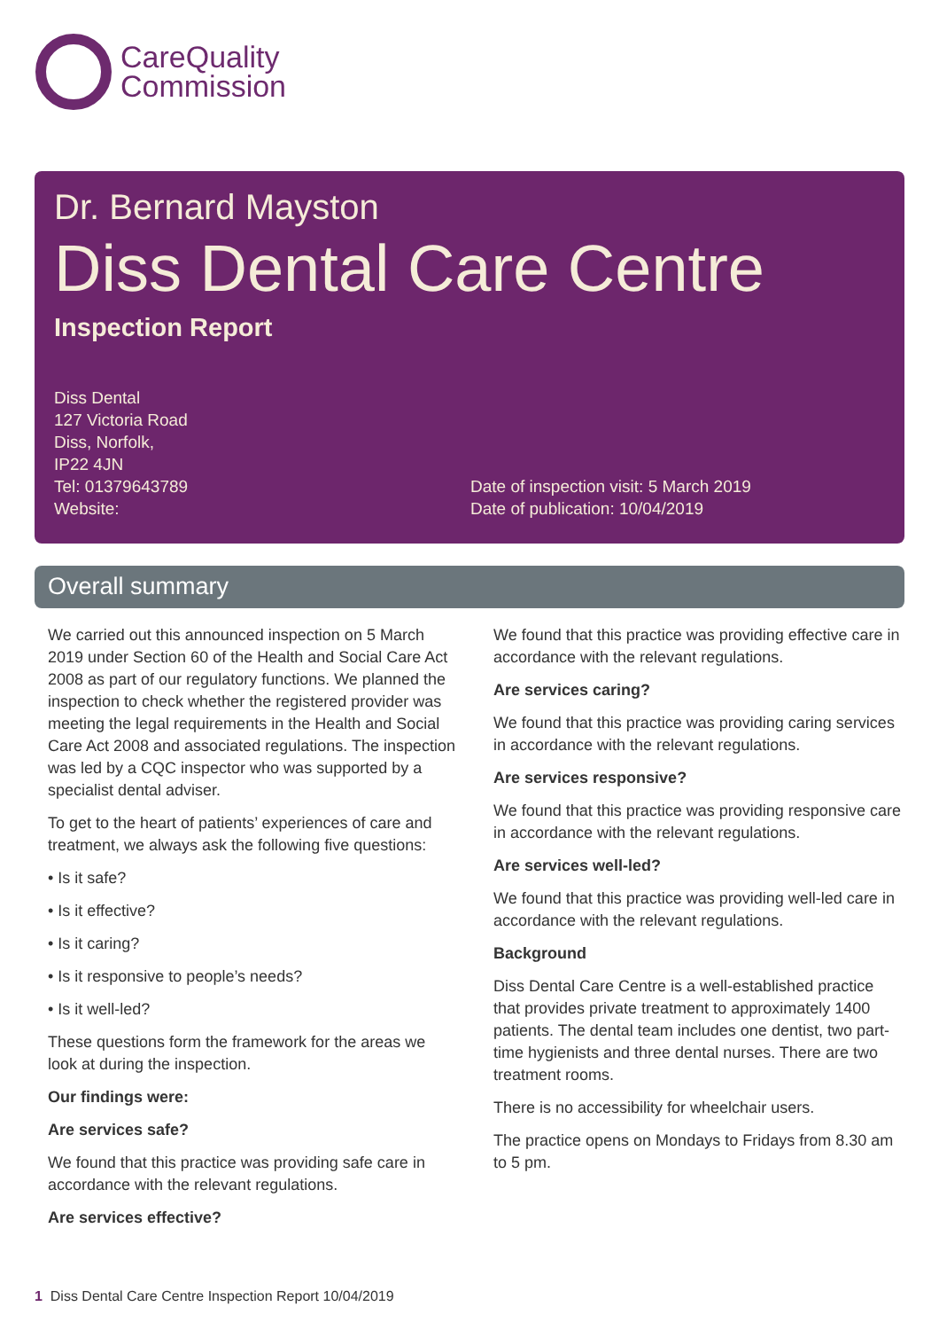CareQuality
Commission
Dr. Bernard Mayston
Diss Dental Care Centre
Inspection Report
Diss Dental
127 Victoria Road
Diss, Norfolk,
IP22 4JN
Tel: 01379643789
Website:
Date of inspection visit: 5 March 2019
Date of publication: 10/04/2019
Overall summary
We carried out this announced inspection on 5 March 2019 under Section 60 of the Health and Social Care Act 2008 as part of our regulatory functions. We planned the inspection to check whether the registered provider was meeting the legal requirements in the Health and Social Care Act 2008 and associated regulations. The inspection was led by a CQC inspector who was supported by a specialist dental adviser.
To get to the heart of patients’ experiences of care and treatment, we always ask the following five questions:
• Is it safe?
• Is it effective?
• Is it caring?
• Is it responsive to people’s needs?
• Is it well-led?
These questions form the framework for the areas we look at during the inspection.
Our findings were:
Are services safe?
We found that this practice was providing safe care in accordance with the relevant regulations.
Are services effective?
We found that this practice was providing effective care in accordance with the relevant regulations.
Are services caring?
We found that this practice was providing caring services in accordance with the relevant regulations.
Are services responsive?
We found that this practice was providing responsive care in accordance with the relevant regulations.
Are services well-led?
We found that this practice was providing well-led care in accordance with the relevant regulations.
Background
Diss Dental Care Centre is a well-established practice that provides private treatment to approximately 1400 patients. The dental team includes one dentist, two part-time hygienists and three dental nurses. There are two treatment rooms.
There is no accessibility for wheelchair users.
The practice opens on Mondays to Fridays from 8.30 am to 5 pm.
1 Diss Dental Care Centre Inspection Report 10/04/2019